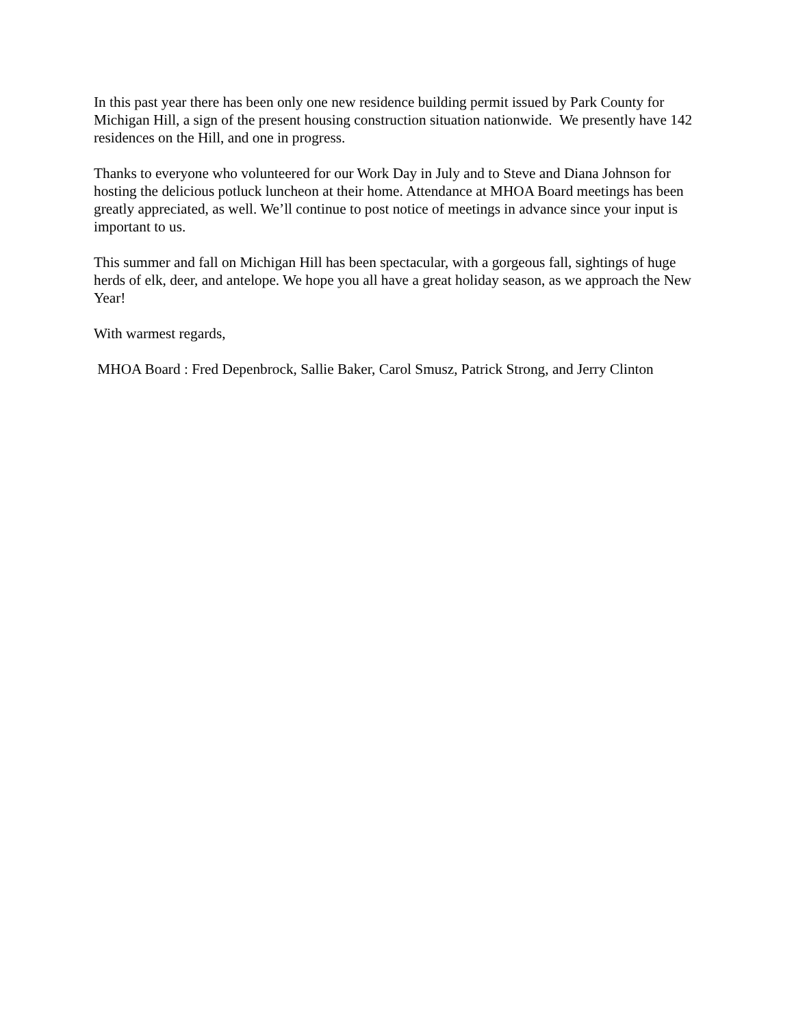In this past year there has been only one new residence building permit issued by Park County for Michigan Hill, a sign of the present housing construction situation nationwide. We presently have 142 residences on the Hill, and one in progress.
Thanks to everyone who volunteered for our Work Day in July and to Steve and Diana Johnson for hosting the delicious potluck luncheon at their home. Attendance at MHOA Board meetings has been greatly appreciated, as well. We’ll continue to post notice of meetings in advance since your input is important to us.
This summer and fall on Michigan Hill has been spectacular, with a gorgeous fall, sightings of huge herds of elk, deer, and antelope. We hope you all have a great holiday season, as we approach the New Year!
With warmest regards,
MHOA Board : Fred Depenbrock, Sallie Baker, Carol Smusz, Patrick Strong, and Jerry Clinton